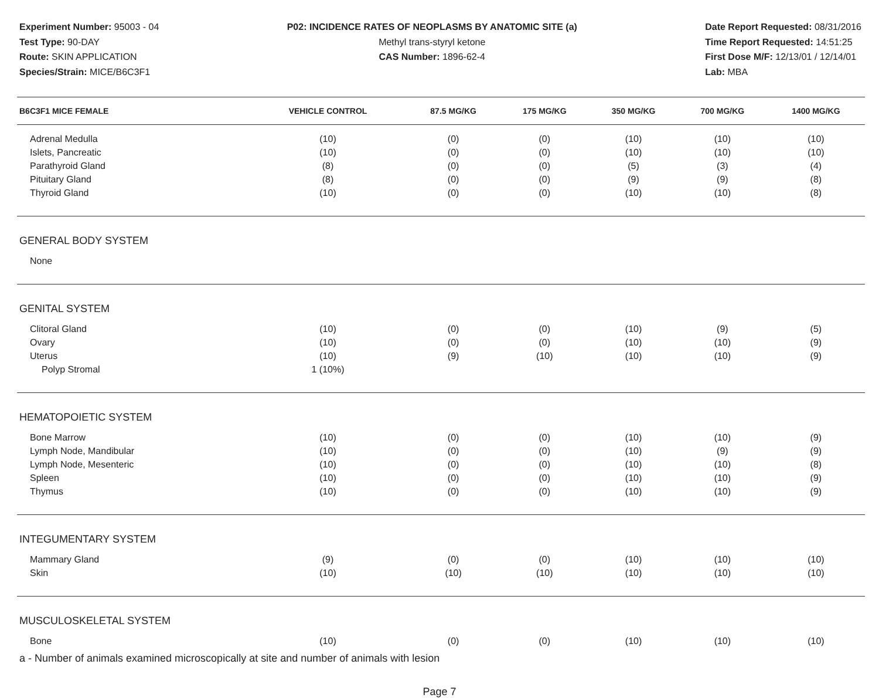Experiment Number: 95003 - 04
Test Type: 90-DAY
Route: SKIN APPLICATION
Species/Strain: MICE/B6C3F1
P02: INCIDENCE RATES OF NEOPLASMS BY ANATOMIC SITE (a)
Methyl trans-styryl ketone
CAS Number: 1896-62-4
Date Report Requested: 08/31/2016
Time Report Requested: 14:51:25
First Dose M/F: 12/13/01 / 12/14/01
Lab: MBA
| B6C3F1 MICE FEMALE | VEHICLE CONTROL | 87.5 MG/KG | 175 MG/KG | 350 MG/KG | 700 MG/KG | 1400 MG/KG |
| --- | --- | --- | --- | --- | --- | --- |
| Adrenal Medulla | (10) | (0) | (0) | (10) | (10) | (10) |
| Islets, Pancreatic | (10) | (0) | (0) | (10) | (10) | (10) |
| Parathyroid Gland | (8) | (0) | (0) | (5) | (3) | (4) |
| Pituitary Gland | (8) | (0) | (0) | (9) | (9) | (8) |
| Thyroid Gland | (10) | (0) | (0) | (10) | (10) | (8) |
| GENERAL BODY SYSTEM | | | | | | |
| None | | | | | | |
| GENITAL SYSTEM | | | | | | |
| Clitoral Gland | (10) | (0) | (0) | (10) | (9) | (5) |
| Ovary | (10) | (0) | (0) | (10) | (10) | (9) |
| Uterus | (10) | (9) | (10) | (10) | (10) | (9) |
| Polyp Stromal | 1 (10%) | | | | | |
| HEMATOPOIETIC SYSTEM | | | | | | |
| Bone Marrow | (10) | (0) | (0) | (10) | (10) | (9) |
| Lymph Node, Mandibular | (10) | (0) | (0) | (10) | (9) | (9) |
| Lymph Node, Mesenteric | (10) | (0) | (0) | (10) | (10) | (8) |
| Spleen | (10) | (0) | (0) | (10) | (10) | (9) |
| Thymus | (10) | (0) | (0) | (10) | (10) | (9) |
| INTEGUMENTARY SYSTEM | | | | | | |
| Mammary Gland | (9) | (0) | (0) | (10) | (10) | (10) |
| Skin | (10) | (10) | (10) | (10) | (10) | (10) |
| MUSCULOSKELETAL SYSTEM | | | | | | |
| Bone | (10) | (0) | (0) | (10) | (10) | (10) |
a - Number of animals examined microscopically at site and number of animals with lesion
Page 7